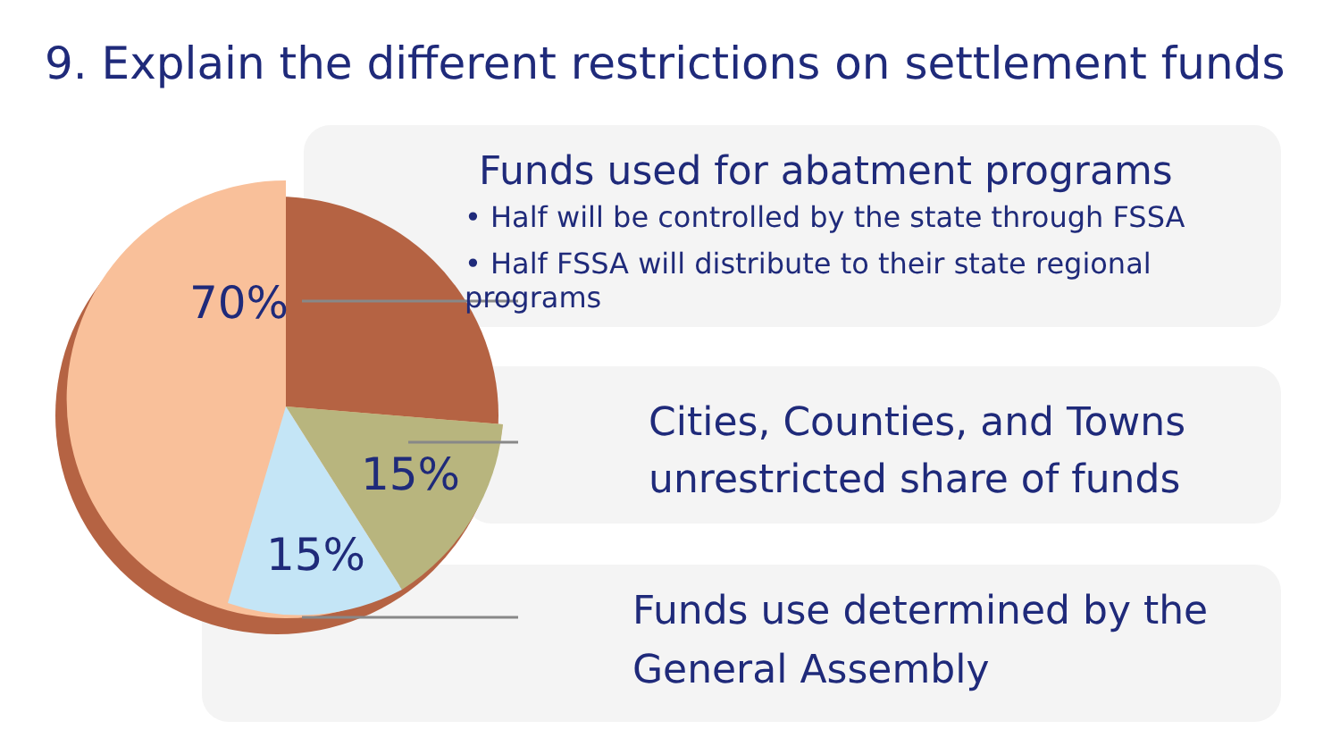9. Explain the different restrictions on settlement funds
70%
15%
15%
Funds used for abatment programs
• Half will be controlled by the state through FSSA
• Half FSSA will distribute to their state regional programs
Cities, Counties, and Towns
unrestricted share of funds
Funds use determined by the
General Assembly